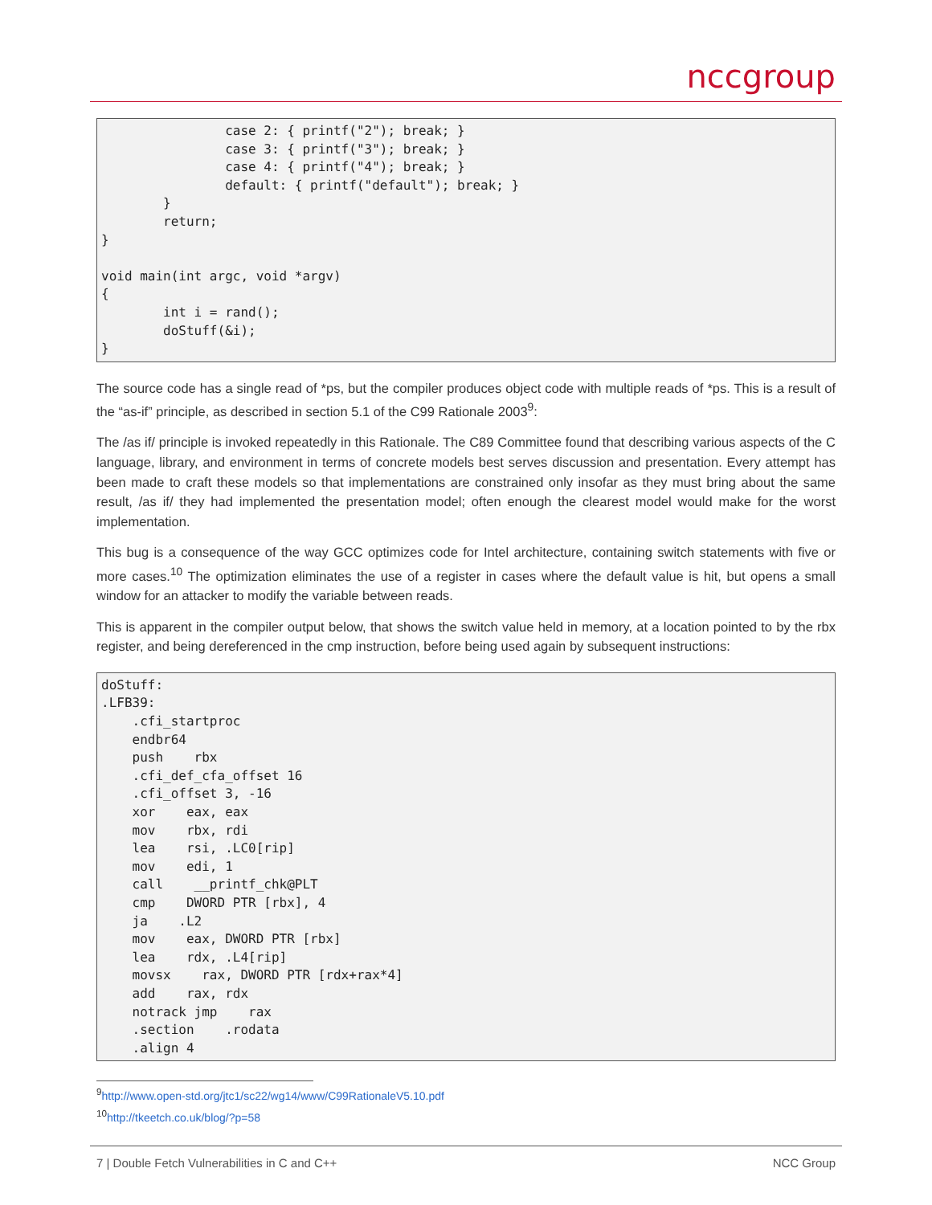nccgroup
                case 2: { printf("2"); break; }
                case 3: { printf("3"); break; }
                case 4: { printf("4"); break; }
                default: { printf("default"); break; }
        }
        return;
}

void main(int argc, void *argv)
{
        int i = rand();
        doStuff(&i);
}
The source code has a single read of *ps, but the compiler produces object code with multiple reads of *ps. This is a result of the “as-if” principle, as described in section 5.1 of the C99 Rationale 2003<sup>9</sup>:
The /as if/ principle is invoked repeatedly in this Rationale. The C89 Committee found that describing various aspects of the C language, library, and environment in terms of concrete models best serves discussion and presentation. Every attempt has been made to craft these models so that implementations are constrained only insofar as they must bring about the same result, /as if/ they had implemented the presentation model; often enough the clearest model would make for the worst implementation.
This bug is a consequence of the way GCC optimizes code for Intel architecture, containing switch statements with five or more cases.<sup>10</sup> The optimization eliminates the use of a register in cases where the default value is hit, but opens a small window for an attacker to modify the variable between reads.
This is apparent in the compiler output below, that shows the switch value held in memory, at a location pointed to by the rbx register, and being dereferenced in the cmp instruction, before being used again by subsequent instructions:
doStuff:
.LFB39:
    .cfi_startproc
    endbr64
    push    rbx
    .cfi_def_cfa_offset 16
    .cfi_offset 3, -16
    xor    eax, eax
    mov    rbx, rdi
    lea    rsi, .LC0[rip]
    mov    edi, 1
    call    __printf_chk@PLT
    cmp    DWORD PTR [rbx], 4
    ja    .L2
    mov    eax, DWORD PTR [rbx]
    lea    rdx, .L4[rip]
    movsx    rax, DWORD PTR [rdx+rax*4]
    add    rax, rdx
    notrack jmp    rax
    .section    .rodata
    .align 4
<sup>9</sup> http://www.open-std.org/jtc1/sc22/wg14/www/C99RationaleV5.10.pdf
<sup>10</sup> http://tkeetch.co.uk/blog/?p=58
7 | Double Fetch Vulnerabilities in C and C++ NCC Group